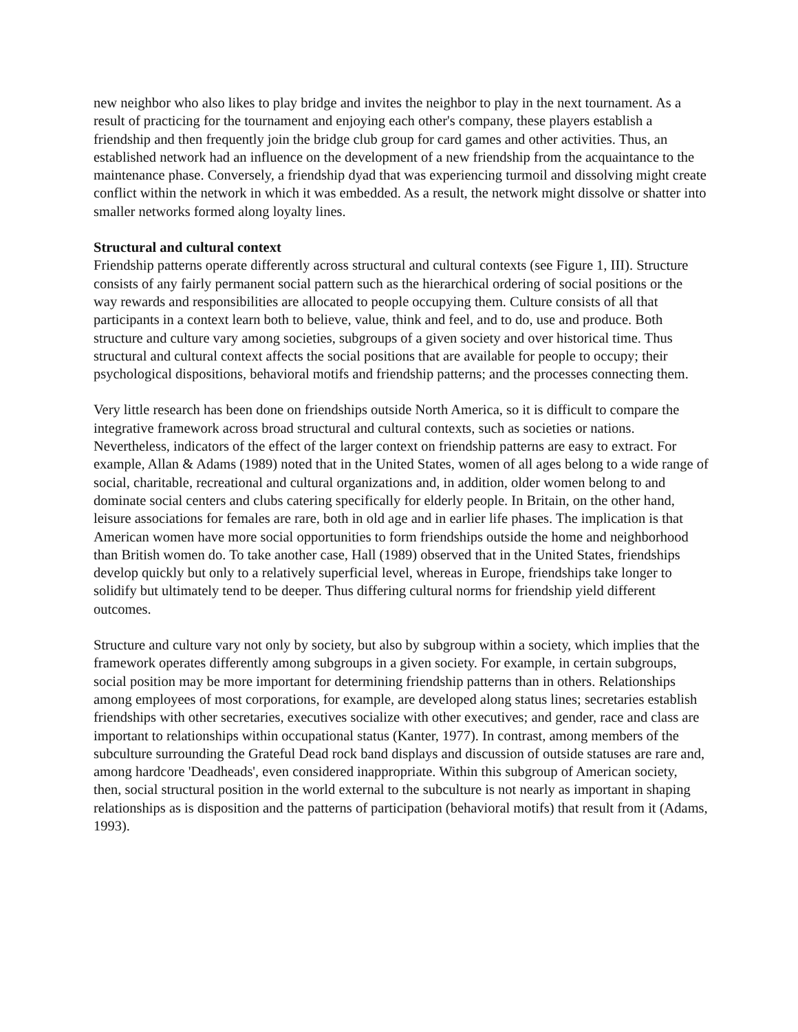new neighbor who also likes to play bridge and invites the neighbor to play in the next tournament. As a result of practicing for the tournament and enjoying each other's company, these players establish a friendship and then frequently join the bridge club group for card games and other activities. Thus, an established network had an influence on the development of a new friendship from the acquaintance to the maintenance phase. Conversely, a friendship dyad that was experiencing turmoil and dissolving might create conflict within the network in which it was embedded. As a result, the network might dissolve or shatter into smaller networks formed along loyalty lines.
Structural and cultural context
Friendship patterns operate differently across structural and cultural contexts (see Figure 1, III). Structure consists of any fairly permanent social pattern such as the hierarchical ordering of social positions or the way rewards and responsibilities are allocated to people occupying them. Culture consists of all that participants in a context learn both to believe, value, think and feel, and to do, use and produce. Both structure and culture vary among societies, subgroups of a given society and over historical time. Thus structural and cultural context affects the social positions that are available for people to occupy; their psychological dispositions, behavioral motifs and friendship patterns; and the processes connecting them.
Very little research has been done on friendships outside North America, so it is difficult to compare the integrative framework across broad structural and cultural contexts, such as societies or nations. Nevertheless, indicators of the effect of the larger context on friendship patterns are easy to extract. For example, Allan & Adams (1989) noted that in the United States, women of all ages belong to a wide range of social, charitable, recreational and cultural organizations and, in addition, older women belong to and dominate social centers and clubs catering specifically for elderly people. In Britain, on the other hand, leisure associations for females are rare, both in old age and in earlier life phases. The implication is that American women have more social opportunities to form friendships outside the home and neighborhood than British women do. To take another case, Hall (1989) observed that in the United States, friendships develop quickly but only to a relatively superficial level, whereas in Europe, friendships take longer to solidify but ultimately tend to be deeper. Thus differing cultural norms for friendship yield different outcomes.
Structure and culture vary not only by society, but also by subgroup within a society, which implies that the framework operates differently among subgroups in a given society. For example, in certain subgroups, social position may be more important for determining friendship patterns than in others. Relationships among employees of most corporations, for example, are developed along status lines; secretaries establish friendships with other secretaries, executives socialize with other executives; and gender, race and class are important to relationships within occupational status (Kanter, 1977). In contrast, among members of the subculture surrounding the Grateful Dead rock band displays and discussion of outside statuses are rare and, among hardcore 'Deadheads', even considered inappropriate. Within this subgroup of American society, then, social structural position in the world external to the subculture is not nearly as important in shaping relationships as is disposition and the patterns of participation (behavioral motifs) that result from it (Adams, 1993).